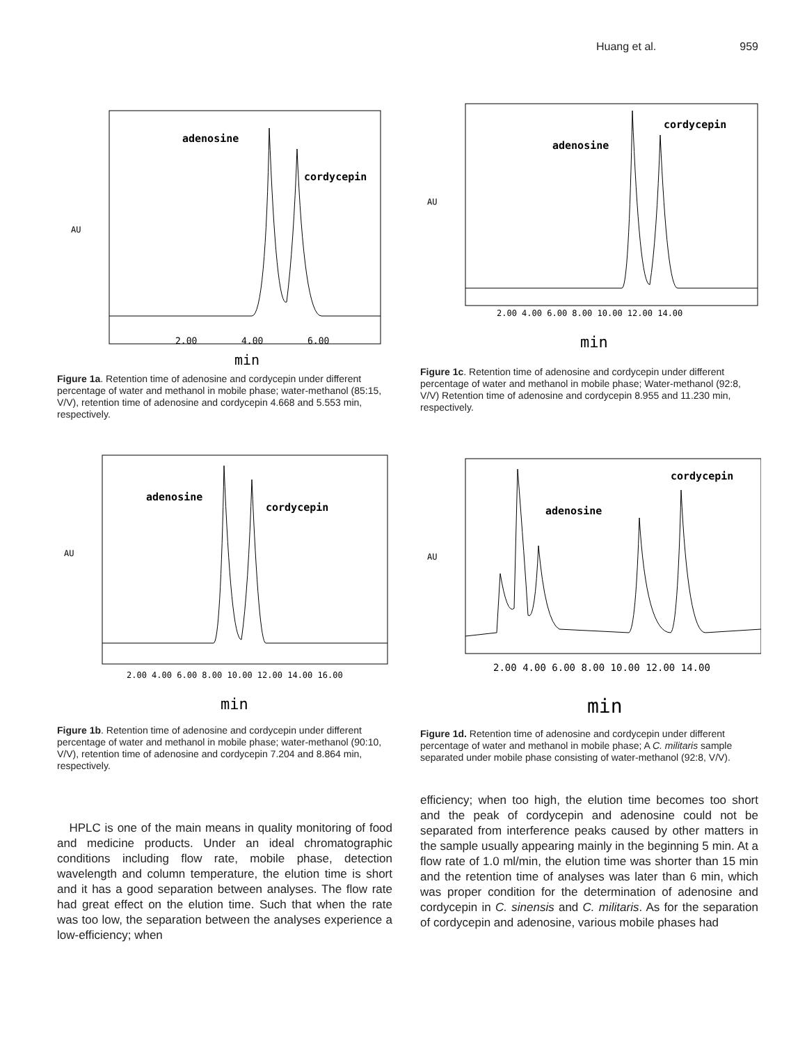Huang et al. 959
adenosine
cordycepin
AU
2.00
4.00
6.00
min
Figure 1a. Retention time of adenosine and cordycepin under different percentage of water and methanol in mobile phase; water-methanol (85:15, V/V), retention time of adenosine and cordycepin 4.668 and 5.553 min, respectively.
adenosine
cordycepin
AU
2.00 4.00 6.00 8.00 10.00 12.00 14.00 16.00
min
Figure 1b. Retention time of adenosine and cordycepin under different percentage of water and methanol in mobile phase; water-methanol (90:10, V/V), retention time of adenosine and cordycepin 7.204 and 8.864 min, respectively.
HPLC is one of the main means in quality monitoring of food and medicine products. Under an ideal chromatographic conditions including flow rate, mobile phase, detection wavelength and column temperature, the elution time is short and it has a good separation between analyses. The flow rate had great effect on the elution time. Such that when the rate was too low, the separation between the analyses experience a low-efficiency; when
adenosine
cordycepin
AU
2.00 4.00 6.00 8.00 10.00 12.00 14.00
min
Figure 1c. Retention time of adenosine and cordycepin under different percentage of water and methanol in mobile phase; Water-methanol (92:8, V/V) Retention time of adenosine and cordycepin 8.955 and 11.230 min, respectively.
adenosine
cordycepin
AU
2.00 4.00 6.00 8.00 10.00 12.00 14.00
min
Figure 1d. Retention time of adenosine and cordycepin under different percentage of water and methanol in mobile phase; A C. militaris sample separated under mobile phase consisting of water-methanol (92:8, V/V).
efficiency; when too high, the elution time becomes too short and the peak of cordycepin and adenosine could not be separated from interference peaks caused by other matters in the sample usually appearing mainly in the beginning 5 min. At a flow rate of 1.0 ml/min, the elution time was shorter than 15 min and the retention time of analyses was later than 6 min, which was proper condition for the determination of adenosine and cordycepin in C. sinensis and C. militaris. As for the separation of cordycepin and adenosine, various mobile phases had